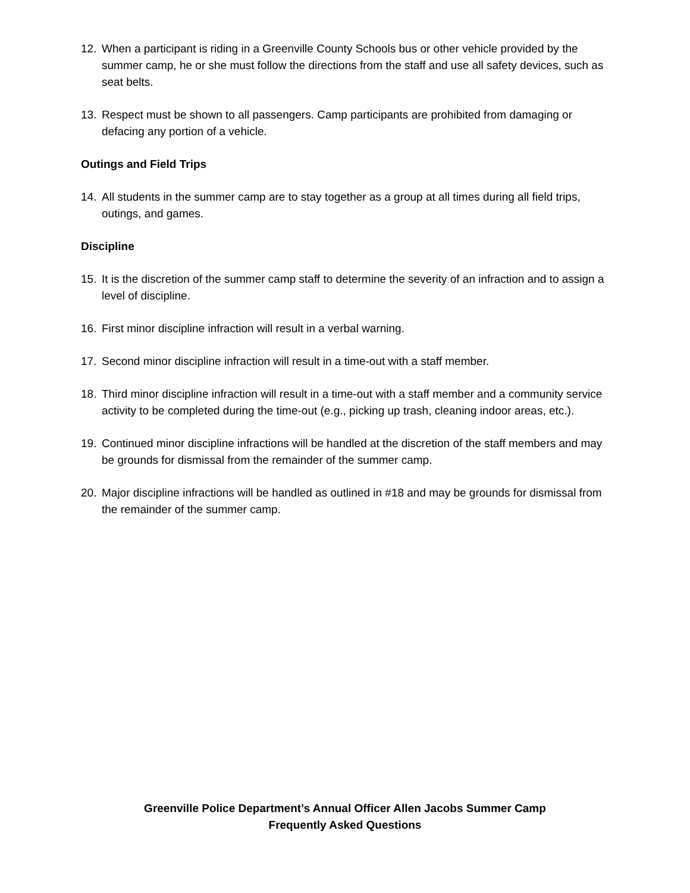12. When a participant is riding in a Greenville County Schools bus or other vehicle provided by the summer camp, he or she must follow the directions from the staff and use all safety devices, such as seat belts.
13. Respect must be shown to all passengers. Camp participants are prohibited from damaging or defacing any portion of a vehicle.
Outings and Field Trips
14. All students in the summer camp are to stay together as a group at all times during all field trips, outings, and games.
Discipline
15. It is the discretion of the summer camp staff to determine the severity of an infraction and to assign a level of discipline.
16. First minor discipline infraction will result in a verbal warning.
17. Second minor discipline infraction will result in a time-out with a staff member.
18. Third minor discipline infraction will result in a time-out with a staff member and a community service activity to be completed during the time-out (e.g., picking up trash, cleaning indoor areas, etc.).
19. Continued minor discipline infractions will be handled at the discretion of the staff members and may be grounds for dismissal from the remainder of the summer camp.
20. Major discipline infractions will be handled as outlined in #18 and may be grounds for dismissal from the remainder of the summer camp.
Greenville Police Department’s Annual Officer Allen Jacobs Summer Camp
Frequently Asked Questions